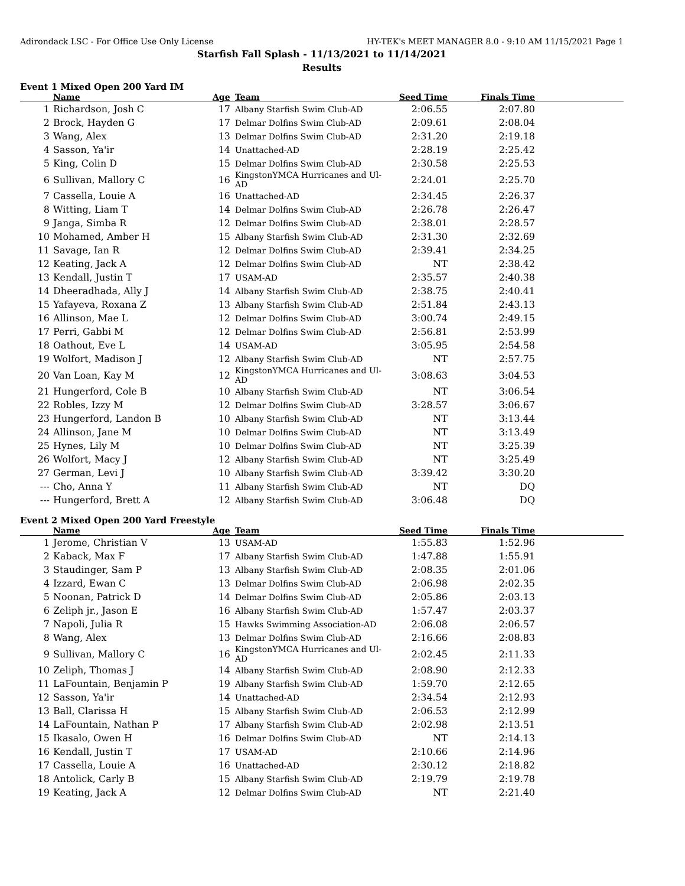Adirondack LSC - For Office Use Only License HY-TEK's MEET MANAGER 8.0 - 9:10 AM 11/15/2021 Page 1
Starfish Fall Splash - 11/13/2021 to 11/14/2021
Results
Event 1 Mixed Open 200 Yard IM
| | Name | Age | Team | Seed Time | Finals Time | |
| --- | --- | --- | --- | --- | --- | --- |
| 1 | Richardson, Josh C | 17 | Albany Starfish Swim Club-AD | 2:06.55 | 2:07.80 | |
| 2 | Brock, Hayden G | 17 | Delmar Dolfins Swim Club-AD | 2:09.61 | 2:08.04 | |
| 3 | Wang, Alex | 13 | Delmar Dolfins Swim Club-AD | 2:31.20 | 2:19.18 | |
| 4 | Sasson, Ya'ir | 14 | Unattached-AD | 2:28.19 | 2:25.42 | |
| 5 | King, Colin D | 15 | Delmar Dolfins Swim Club-AD | 2:30.58 | 2:25.53 | |
| 6 | Sullivan, Mallory C | 16 | KingstonYMCA Hurricanes and Ul-AD | 2:24.01 | 2:25.70 | |
| 7 | Cassella, Louie A | 16 | Unattached-AD | 2:34.45 | 2:26.37 | |
| 8 | Witting, Liam T | 14 | Delmar Dolfins Swim Club-AD | 2:26.78 | 2:26.47 | |
| 9 | Janga, Simba R | 12 | Delmar Dolfins Swim Club-AD | 2:38.01 | 2:28.57 | |
| 10 | Mohamed, Amber H | 15 | Albany Starfish Swim Club-AD | 2:31.30 | 2:32.69 | |
| 11 | Savage, Ian R | 12 | Delmar Dolfins Swim Club-AD | 2:39.41 | 2:34.25 | |
| 12 | Keating, Jack A | 12 | Delmar Dolfins Swim Club-AD | NT | 2:38.42 | |
| 13 | Kendall, Justin T | 17 | USAM-AD | 2:35.57 | 2:40.38 | |
| 14 | Dheeradhada, Ally J | 14 | Albany Starfish Swim Club-AD | 2:38.75 | 2:40.41 | |
| 15 | Yafayeva, Roxana Z | 13 | Albany Starfish Swim Club-AD | 2:51.84 | 2:43.13 | |
| 16 | Allinson, Mae L | 12 | Delmar Dolfins Swim Club-AD | 3:00.74 | 2:49.15 | |
| 17 | Perri, Gabbi M | 12 | Delmar Dolfins Swim Club-AD | 2:56.81 | 2:53.99 | |
| 18 | Oathout, Eve L | 14 | USAM-AD | 3:05.95 | 2:54.58 | |
| 19 | Wolfort, Madison J | 12 | Albany Starfish Swim Club-AD | NT | 2:57.75 | |
| 20 | Van Loan, Kay M | 12 | KingstonYMCA Hurricanes and Ul-AD | 3:08.63 | 3:04.53 | |
| 21 | Hungerford, Cole B | 10 | Albany Starfish Swim Club-AD | NT | 3:06.54 | |
| 22 | Robles, Izzy M | 12 | Delmar Dolfins Swim Club-AD | 3:28.57 | 3:06.67 | |
| 23 | Hungerford, Landon B | 10 | Albany Starfish Swim Club-AD | NT | 3:13.44 | |
| 24 | Allinson, Jane M | 10 | Delmar Dolfins Swim Club-AD | NT | 3:13.49 | |
| 25 | Hynes, Lily M | 10 | Delmar Dolfins Swim Club-AD | NT | 3:25.39 | |
| 26 | Wolfort, Macy J | 12 | Albany Starfish Swim Club-AD | NT | 3:25.49 | |
| 27 | German, Levi J | 10 | Albany Starfish Swim Club-AD | 3:39.42 | 3:30.20 | |
| --- | Cho, Anna Y | 11 | Albany Starfish Swim Club-AD | NT | DQ | |
| --- | Hungerford, Brett A | 12 | Albany Starfish Swim Club-AD | 3:06.48 | DQ | |
Event 2 Mixed Open 200 Yard Freestyle
| | Name | Age | Team | Seed Time | Finals Time | |
| --- | --- | --- | --- | --- | --- | --- |
| 1 | Jerome, Christian V | 13 | USAM-AD | 1:55.83 | 1:52.96 | |
| 2 | Kaback, Max F | 17 | Albany Starfish Swim Club-AD | 1:47.88 | 1:55.91 | |
| 3 | Staudinger, Sam P | 13 | Albany Starfish Swim Club-AD | 2:08.35 | 2:01.06 | |
| 4 | Izzard, Ewan C | 13 | Delmar Dolfins Swim Club-AD | 2:06.98 | 2:02.35 | |
| 5 | Noonan, Patrick D | 14 | Delmar Dolfins Swim Club-AD | 2:05.86 | 2:03.13 | |
| 6 | Zeliph jr., Jason E | 16 | Albany Starfish Swim Club-AD | 1:57.47 | 2:03.37 | |
| 7 | Napoli, Julia R | 15 | Hawks Swimming Association-AD | 2:06.08 | 2:06.57 | |
| 8 | Wang, Alex | 13 | Delmar Dolfins Swim Club-AD | 2:16.66 | 2:08.83 | |
| 9 | Sullivan, Mallory C | 16 | KingstonYMCA Hurricanes and Ul-AD | 2:02.45 | 2:11.33 | |
| 10 | Zeliph, Thomas J | 14 | Albany Starfish Swim Club-AD | 2:08.90 | 2:12.33 | |
| 11 | LaFountain, Benjamin P | 19 | Albany Starfish Swim Club-AD | 1:59.70 | 2:12.65 | |
| 12 | Sasson, Ya'ir | 14 | Unattached-AD | 2:34.54 | 2:12.93 | |
| 13 | Ball, Clarissa H | 15 | Albany Starfish Swim Club-AD | 2:06.53 | 2:12.99 | |
| 14 | LaFountain, Nathan P | 17 | Albany Starfish Swim Club-AD | 2:02.98 | 2:13.51 | |
| 15 | Ikasalo, Owen H | 16 | Delmar Dolfins Swim Club-AD | NT | 2:14.13 | |
| 16 | Kendall, Justin T | 17 | USAM-AD | 2:10.66 | 2:14.96 | |
| 17 | Cassella, Louie A | 16 | Unattached-AD | 2:30.12 | 2:18.82 | |
| 18 | Antolick, Carly B | 15 | Albany Starfish Swim Club-AD | 2:19.79 | 2:19.78 | |
| 19 | Keating, Jack A | 12 | Delmar Dolfins Swim Club-AD | NT | 2:21.40 | |